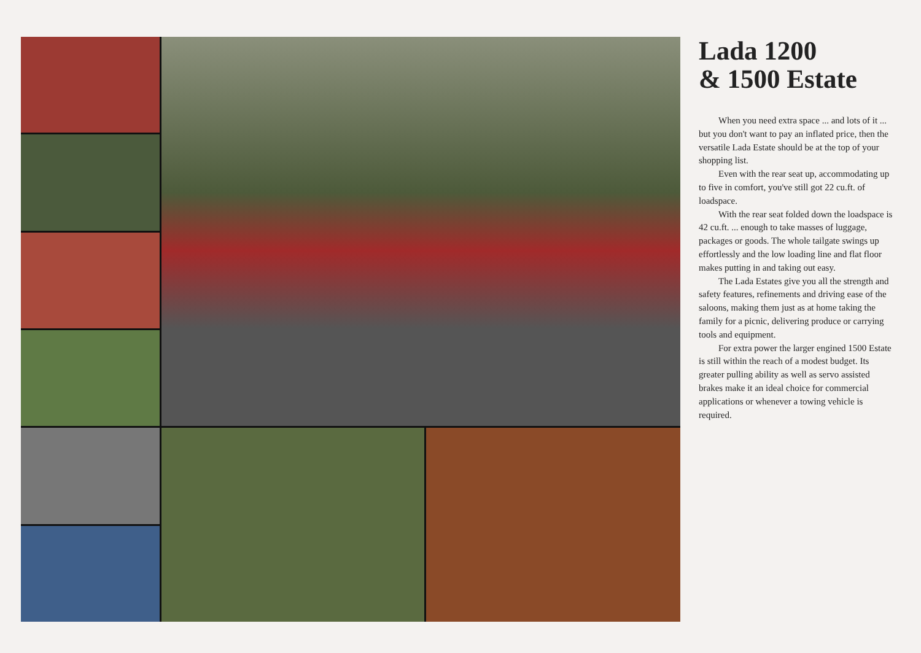Lada 1200
& 1500 Estate
When you need extra space ... and lots of it ... but you don't want to pay an inflated price, then the versatile Lada Estate should be at the top of your shopping list.
Even with the rear seat up, accommodating up to five in comfort, you've still got 22 cu.ft. of loadspace.
With the rear seat folded down the loadspace is 42 cu.ft. ... enough to take masses of luggage, packages or goods. The whole tailgate swings up effortlessly and the low loading line and flat floor makes putting in and taking out easy.
The Lada Estates give you all the strength and safety features, refinements and driving ease of the saloons, making them just as at home taking the family for a picnic, delivering produce or carrying tools and equipment.
For extra power the larger engined 1500 Estate is still within the reach of a modest budget. Its greater pulling ability as well as servo assisted brakes make it an ideal choice for commercial applications or whenever a towing vehicle is required.